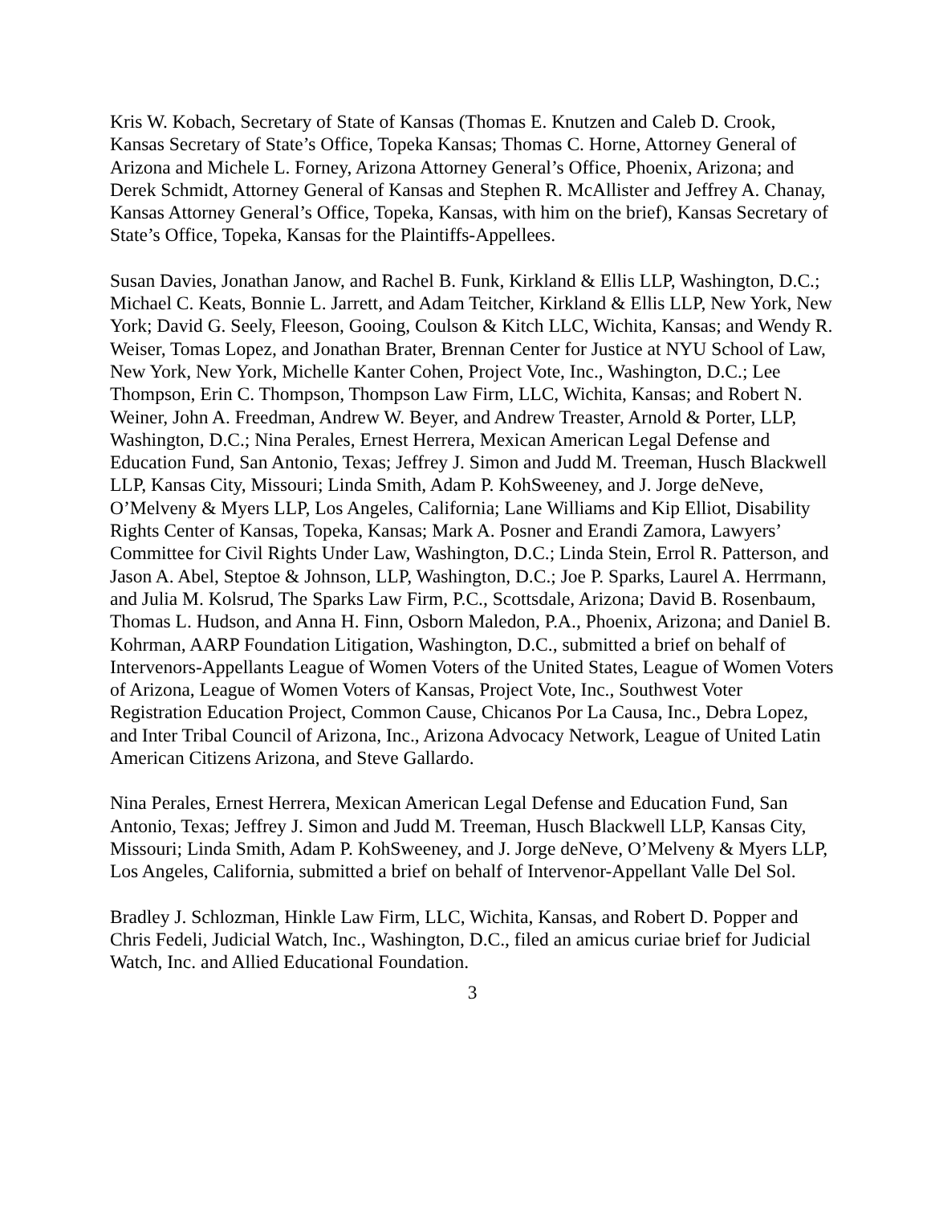Kris W. Kobach, Secretary of State of Kansas (Thomas E. Knutzen and Caleb D. Crook, Kansas Secretary of State’s Office, Topeka Kansas; Thomas C. Horne, Attorney General of Arizona and Michele L. Forney, Arizona Attorney General’s Office, Phoenix, Arizona; and Derek Schmidt, Attorney General of Kansas and Stephen R. McAllister and Jeffrey A. Chanay, Kansas Attorney General’s Office, Topeka, Kansas, with him on the brief), Kansas Secretary of State’s Office, Topeka, Kansas for the Plaintiffs-Appellees.
Susan Davies, Jonathan Janow, and Rachel B. Funk, Kirkland & Ellis LLP, Washington, D.C.; Michael C. Keats, Bonnie L. Jarrett, and Adam Teitcher, Kirkland & Ellis LLP, New York, New York; David G. Seely, Fleeson, Gooing, Coulson & Kitch LLC, Wichita, Kansas; and Wendy R. Weiser, Tomas Lopez, and Jonathan Brater, Brennan Center for Justice at NYU School of Law, New York, New York, Michelle Kanter Cohen, Project Vote, Inc., Washington, D.C.; Lee Thompson, Erin C. Thompson, Thompson Law Firm, LLC, Wichita, Kansas; and Robert N. Weiner, John A. Freedman, Andrew W. Beyer, and Andrew Treaster, Arnold & Porter, LLP, Washington, D.C.; Nina Perales, Ernest Herrera, Mexican American Legal Defense and Education Fund, San Antonio, Texas; Jeffrey J. Simon and Judd M. Treeman, Husch Blackwell LLP, Kansas City, Missouri; Linda Smith, Adam P. KohSweeney, and J. Jorge deNeve, O’Melveny & Myers LLP, Los Angeles, California; Lane Williams and Kip Elliot, Disability Rights Center of Kansas, Topeka, Kansas; Mark A. Posner and Erandi Zamora, Lawyers’ Committee for Civil Rights Under Law, Washington, D.C.; Linda Stein, Errol R. Patterson, and Jason A. Abel, Steptoe & Johnson, LLP, Washington, D.C.; Joe P. Sparks, Laurel A. Herrmann, and Julia M. Kolsrud, The Sparks Law Firm, P.C., Scottsdale, Arizona; David B. Rosenbaum, Thomas L. Hudson, and Anna H. Finn, Osborn Maledon, P.A., Phoenix, Arizona; and Daniel B. Kohrman, AARP Foundation Litigation, Washington, D.C., submitted a brief on behalf of Intervenors-Appellants League of Women Voters of the United States, League of Women Voters of Arizona, League of Women Voters of Kansas, Project Vote, Inc., Southwest Voter Registration Education Project, Common Cause, Chicanos Por La Causa, Inc., Debra Lopez, and Inter Tribal Council of Arizona, Inc., Arizona Advocacy Network, League of United Latin American Citizens Arizona, and Steve Gallardo.
Nina Perales, Ernest Herrera, Mexican American Legal Defense and Education Fund, San Antonio, Texas; Jeffrey J. Simon and Judd M. Treeman, Husch Blackwell LLP, Kansas City, Missouri; Linda Smith, Adam P. KohSweeney, and J. Jorge deNeve, O’Melveny & Myers LLP, Los Angeles, California, submitted a brief on behalf of Intervenor-Appellant Valle Del Sol.
Bradley J. Schlozman, Hinkle Law Firm, LLC, Wichita, Kansas, and Robert D. Popper and Chris Fedeli, Judicial Watch, Inc., Washington, D.C., filed an amicus curiae brief for Judicial Watch, Inc. and Allied Educational Foundation.
3